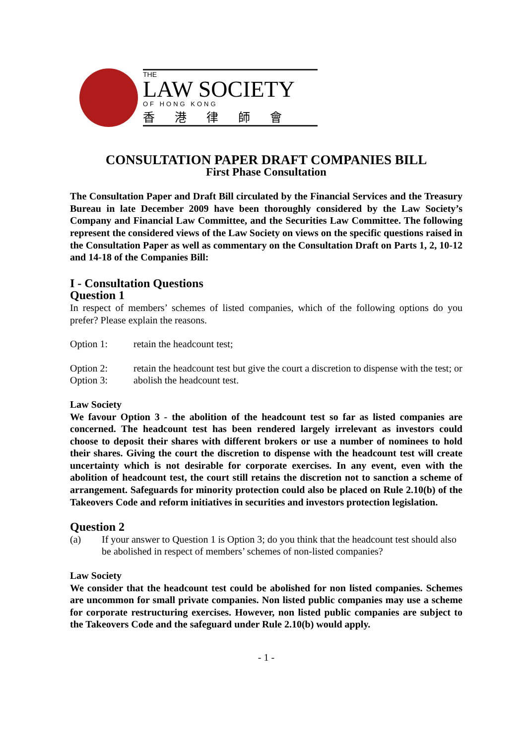THE
LAW SOCIETY
OF HONG KONG
香港律師會
CONSULTATION PAPER DRAFT COMPANIES BILL
First Phase Consultation
The Consultation Paper and Draft Bill circulated by the Financial Services and the Treasury Bureau in late December 2009 have been thoroughly considered by the Law Society’s Company and Financial Law Committee, and the Securities Law Committee. The following represent the considered views of the Law Society on views on the specific questions raised in the Consultation Paper as well as commentary on the Consultation Draft on Parts 1, 2, 10-12 and 14-18 of the Companies Bill:
I - Consultation Questions
Question 1
In respect of members’ schemes of listed companies, which of the following options do you prefer? Please explain the reasons.
Option 1: retain the headcount test;
Option 2: retain the headcount test but give the court a discretion to dispense with the test; or
Option 3: abolish the headcount test.
Law Society
We favour Option 3 - the abolition of the headcount test so far as listed companies are concerned. The headcount test has been rendered largely irrelevant as investors could choose to deposit their shares with different brokers or use a number of nominees to hold their shares. Giving the court the discretion to dispense with the headcount test will create uncertainty which is not desirable for corporate exercises. In any event, even with the abolition of headcount test, the court still retains the discretion not to sanction a scheme of arrangement. Safeguards for minority protection could also be placed on Rule 2.10(b) of the Takeovers Code and reform initiatives in securities and investors protection legislation.
Question 2
(a) If your answer to Question 1 is Option 3; do you think that the headcount test should also be abolished in respect of members’ schemes of non-listed companies?
Law Society
We consider that the headcount test could be abolished for non listed companies. Schemes are uncommon for small private companies. Non listed public companies may use a scheme for corporate restructuring exercises. However, non listed public companies are subject to the Takeovers Code and the safeguard under Rule 2.10(b) would apply.
- 1 -